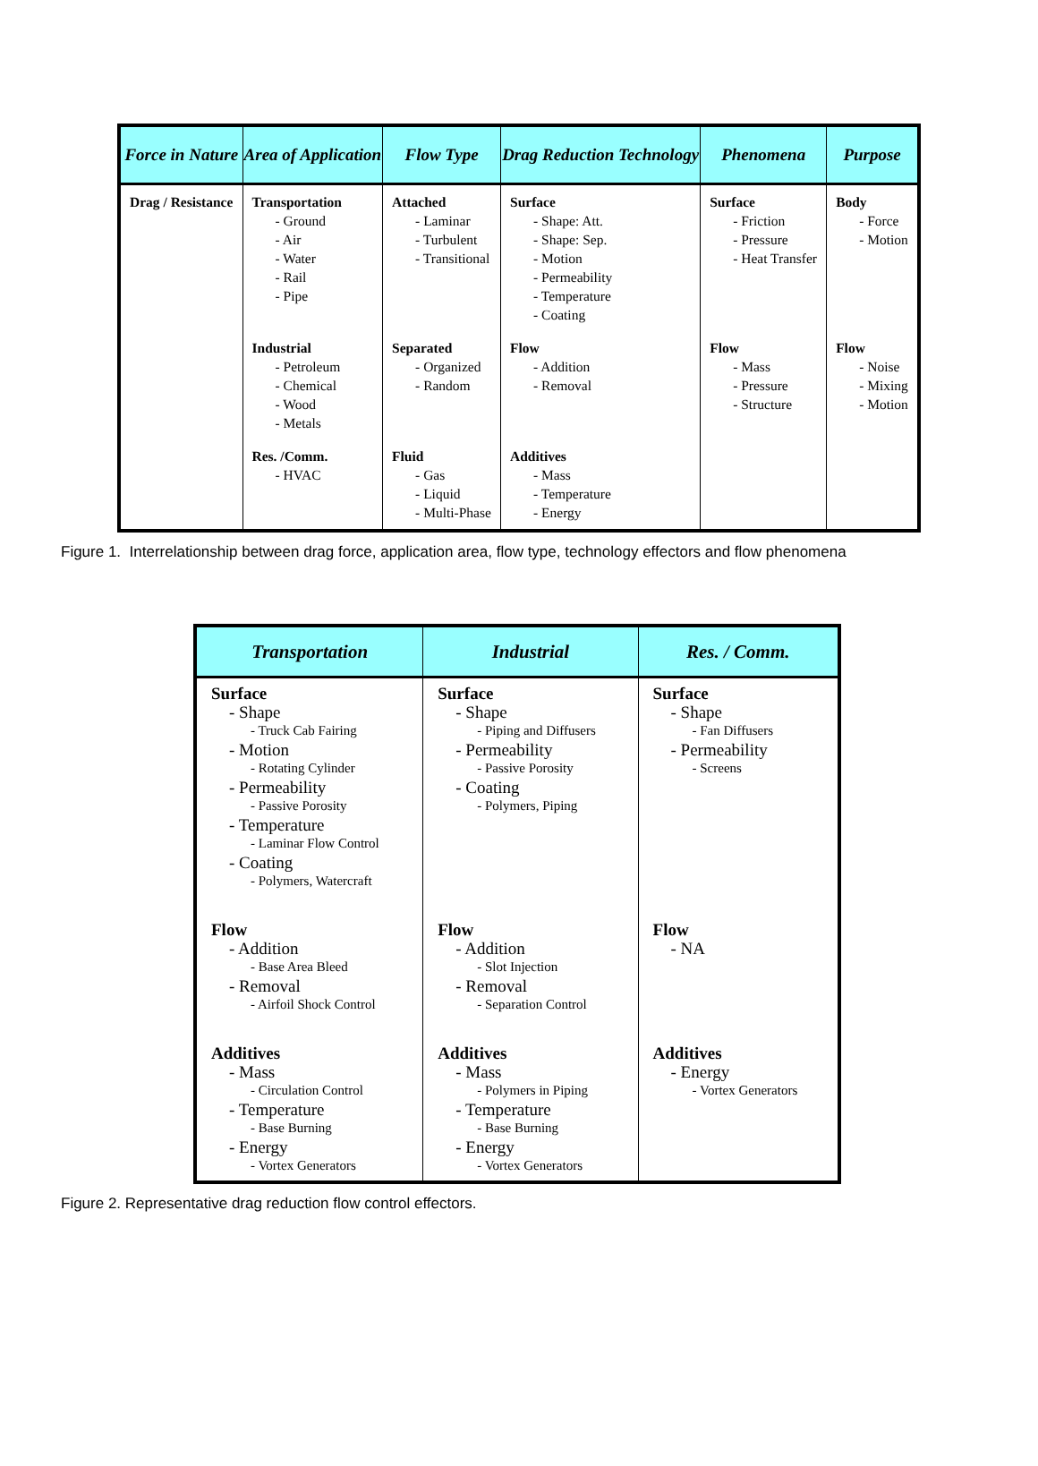| Force in Nature | Area of Application | Flow Type | Drag Reduction Technology | Phenomena | Purpose |
| --- | --- | --- | --- | --- | --- |
| Drag / Resistance | Transportation - Ground - Air - Water - Rail - Pipe | Attached - Laminar - Turbulent - Transitional | Surface - Shape: Att. - Shape: Sep. - Motion - Permeability - Temperature - Coating | Surface - Friction - Pressure - Heat Transfer | Body - Force - Motion |
| | Industrial - Petroleum - Chemical - Wood - Metals | Separated - Organized - Random | Flow - Addition - Removal | Flow - Mass - Pressure - Structure | Flow - Noise - Mixing - Motion |
| | Res. /Comm. - HVAC | Fluid - Gas - Liquid - Multi-Phase | Additives - Mass - Temperature - Energy | | |
Figure 1. Interrelationship between drag force, application area, flow type, technology effectors and flow phenomena
| Transportation | Industrial | Res. / Comm. |
| --- | --- | --- |
| Surface - Shape - Truck Cab Fairing - Motion - Rotating Cylinder - Permeability - Passive Porosity - Temperature - Laminar Flow Control - Coating - Polymers, Watercraft | Surface - Shape - Piping and Diffusers - Permeability - Passive Porosity - Coating - Polymers, Piping | Surface - Shape - Fan Diffusers - Permeability - Screens |
| Flow - Addition - Base Area Bleed - Removal - Airfoil Shock Control | Flow - Addition - Slot Injection - Removal - Separation Control | Flow - NA |
| Additives - Mass - Circulation Control - Temperature - Base Burning - Energy - Vortex Generators | Additives - Mass - Polymers in Piping - Temperature - Base Burning - Energy - Vortex Generators | Additives - Energy - Vortex Generators |
Figure 2. Representative drag reduction flow control effectors.